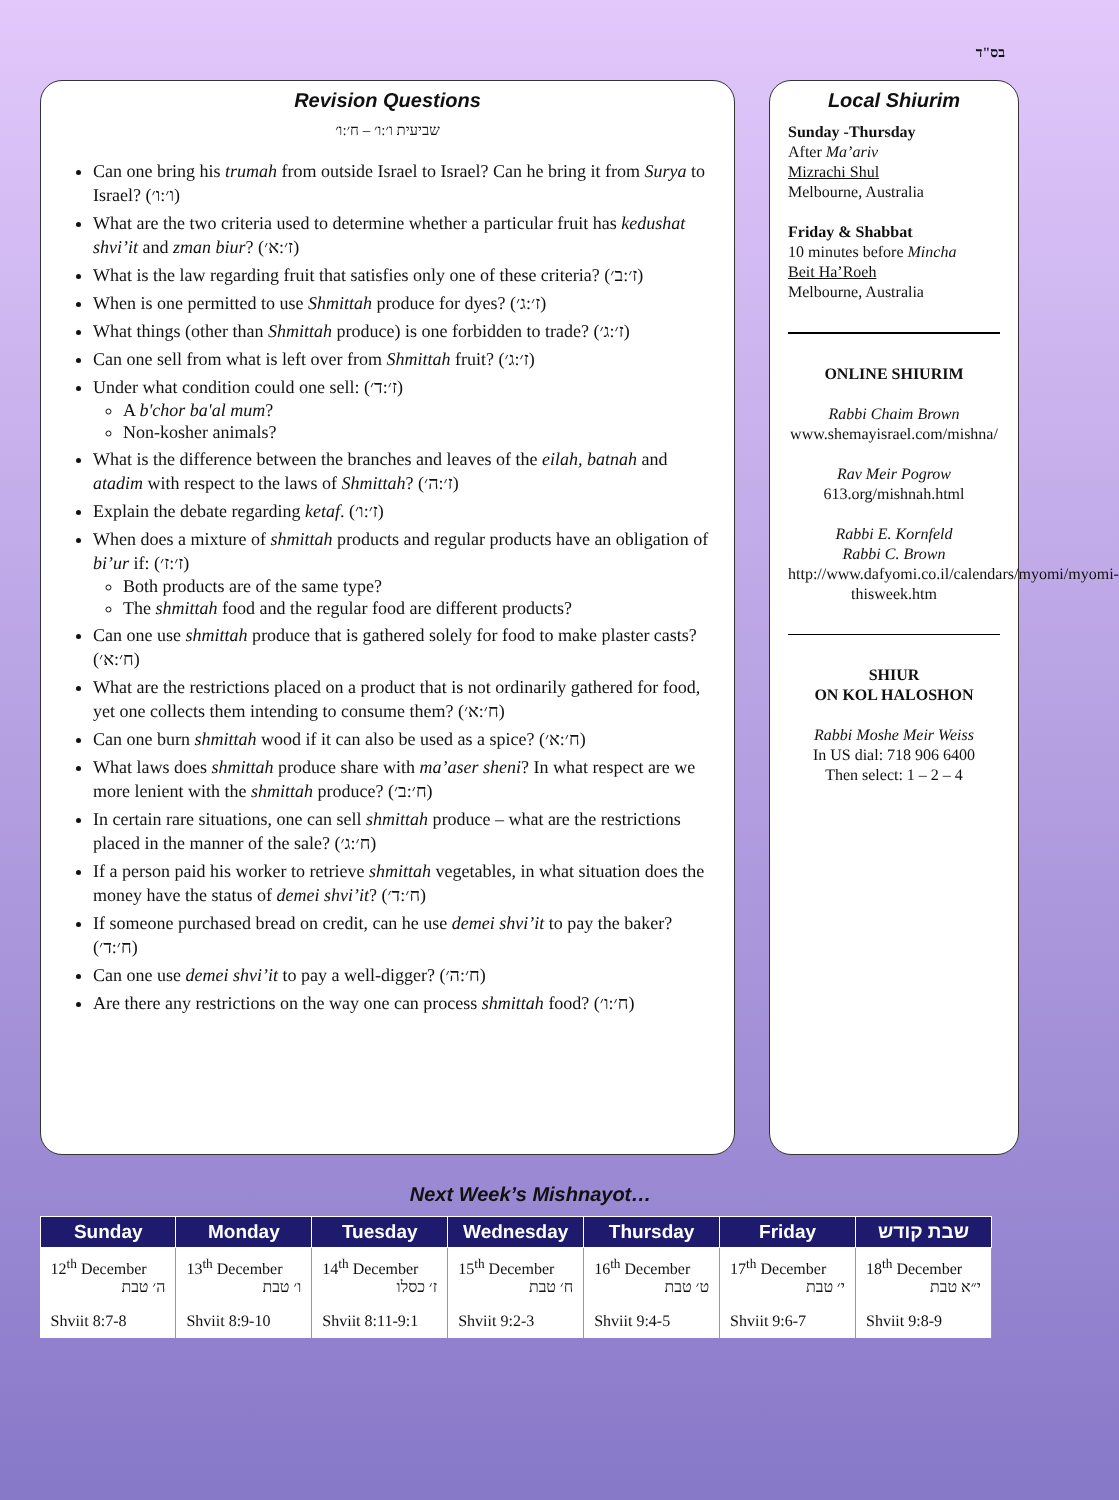בס"ד
Revision Questions
שביעית ו׳:ו׳ – ח׳:ו׳
Can one bring his trumah from outside Israel to Israel? Can he bring it from Surya to Israel? (ו׳:ו׳)
What are the two criteria used to determine whether a particular fruit has kedushat shvi’it and zman biur? (ז׳:א׳)
What is the law regarding fruit that satisfies only one of these criteria? (ז׳:ב׳)
When is one permitted to use Shmittah produce for dyes? (ז׳:ג׳)
What things (other than Shmittah produce) is one forbidden to trade? (ז׳:ג׳)
Can one sell from what is left over from Shmittah fruit? (ז׳:ג׳)
Under what condition could one sell: (ז׳:ד׳)
A b'chor ba'al mum?
Non-kosher animals?
What is the difference between the branches and leaves of the eilah, batnah and atadim with respect to the laws of Shmittah? (ז׳:ה׳)
Explain the debate regarding ketaf. (ז׳:ו׳)
When does a mixture of shmittah products and regular products have an obligation of bi’ur if: (ז׳:ז׳)
Both products are of the same type?
The shmittah food and the regular food are different products?
Can one use shmittah produce that is gathered solely for food to make plaster casts? (ח׳:א׳)
What are the restrictions placed on a product that is not ordinarily gathered for food, yet one collects them intending to consume them? (ח׳:א׳)
Can one burn shmittah wood if it can also be used as a spice? (ח׳:א׳)
What laws does shmittah produce share with ma’aser sheni? In what respect are we more lenient with the shmittah produce? (ח׳:ב׳)
In certain rare situations, one can sell shmittah produce – what are the restrictions placed in the manner of the sale? (ח׳:ג׳)
If a person paid his worker to retrieve shmittah vegetables, in what situation does the money have the status of demei shvi’it? (ח׳:ד׳)
If someone purchased bread on credit, can he use demei shvi’it to pay the baker? (ח׳:ד׳)
Can one use demei shvi’it to pay a well-digger? (ח׳:ה׳)
Are there any restrictions on the way one can process shmittah food? (ח׳:ו׳)
Local Shiurim
Sunday -Thursday
After Ma’ariv
Mizrachi Shul
Melbourne, Australia
Friday & Shabbat
10 minutes before Mincha
Beit Ha’Roeh
Melbourne, Australia
ONLINE SHIURIM
Rabbi Chaim Brown
www.shemayisrael.com/mishna/
Rav Meir Pogrow
613.org/mishnah.html
Rabbi E. Kornfeld
Rabbi C. Brown
http://www.dafyomi.co.il/calendars/myomi/myomi-thisweek.htm
SHIUR
ON KOL HALOSHON
Rabbi Moshe Meir Weiss
In US dial: 718 906 6400
Then select: 1 – 2 – 4
Next Week’s Mishnayot…
| Sunday | Monday | Tuesday | Wednesday | Thursday | Friday | שבת קודש |
| --- | --- | --- | --- | --- | --- | --- |
| 12<sup>th</sup> December ה׳ טבת | 13<sup>th</sup> December ו׳ טבת | 14<sup>th</sup> December ז׳ כסלו | 15<sup>th</sup> December ח׳ טבת | 16<sup>th</sup> December ט׳ טבת | 17<sup>th</sup> December י׳ טבת | 18<sup>th</sup> December י״א טבת |
| Shviit 8:7-8 | Shviit 8:9-10 | Shviit 8:11-9:1 | Shviit 9:2-3 | Shviit 9:4-5 | Shviit 9:6-7 | Shviit 9:8-9 |